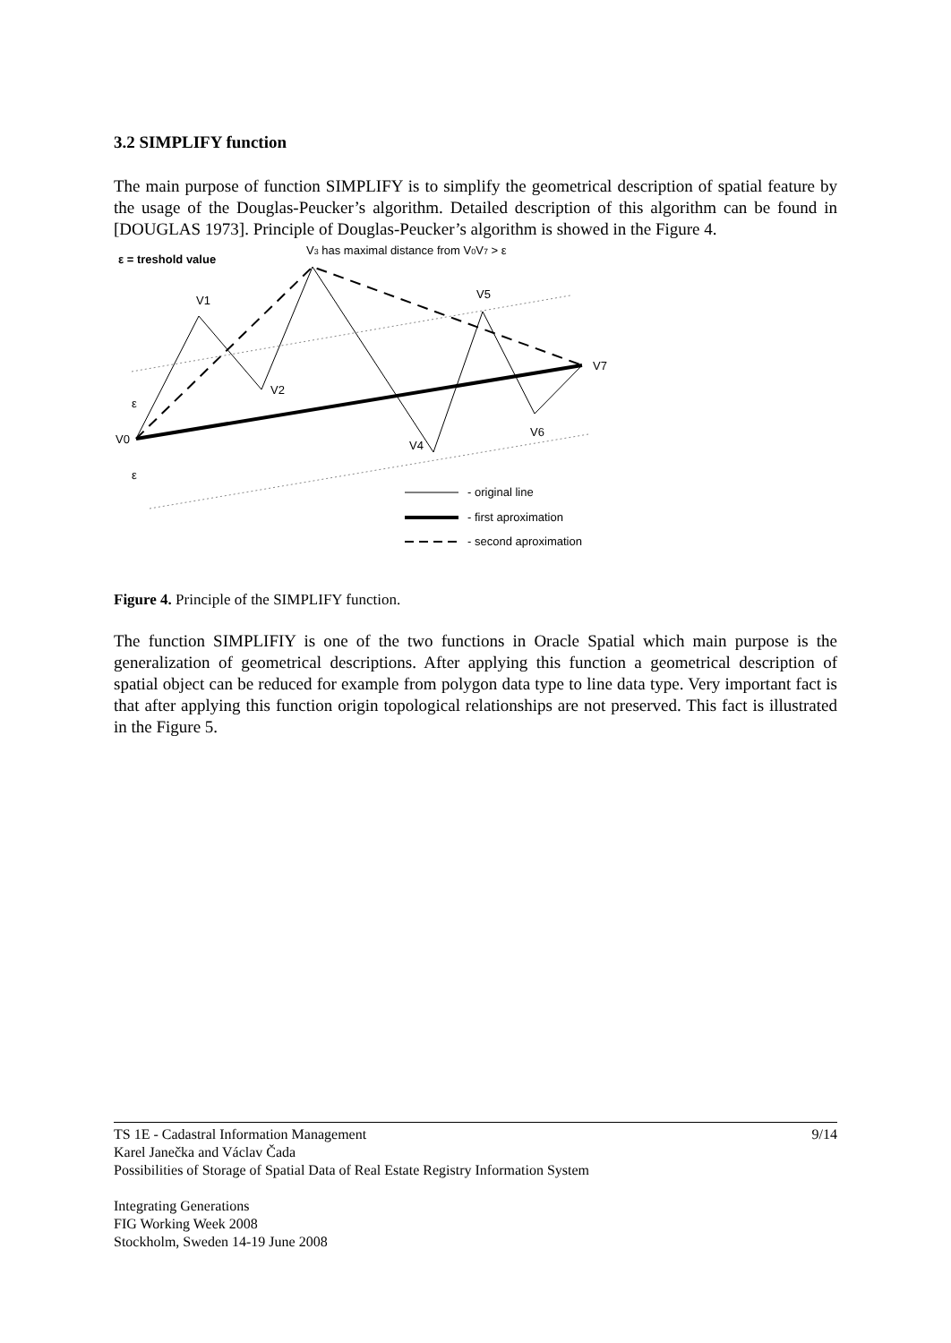3.2 SIMPLIFY function
The main purpose of function SIMPLIFY is to simplify the geometrical description of spatial feature by the usage of the Douglas-Peucker’s algorithm. Detailed description of this algorithm can be found in [DOUGLAS 1973]. Principle of Douglas-Peucker’s algorithm is showed in the Figure 4.
ε = treshold value
V3 has maximal distance from V0V7 > ε
V1
V2
V5
V7
V6
V4
V0
ε
ε
- original line
- first aproximation
- second aproximation
Figure 4. Principle of the SIMPLIFY function.
The function SIMPLIFIY is one of the two functions in Oracle Spatial which main purpose is the generalization of geometrical descriptions. After applying this function a geometrical description of spatial object can be reduced for example from polygon data type to line data type. Very important fact is that after applying this function origin topological relationships are not preserved. This fact is illustrated in the Figure 5.
9/14 TS 1E - Cadastral Information Management
Karel Janečka and Václav Čada
Possibilities of Storage of Spatial Data of Real Estate Registry Information System
Integrating Generations
FIG Working Week 2008
Stockholm, Sweden 14-19 June 2008